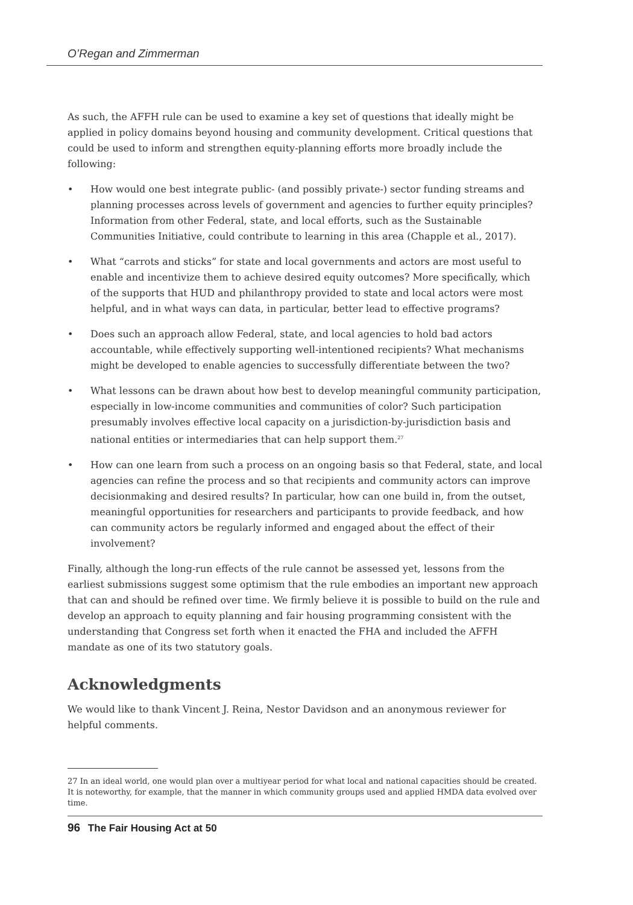O’Regan and Zimmerman
As such, the AFFH rule can be used to examine a key set of questions that ideally might be applied in policy domains beyond housing and community development. Critical questions that could be used to inform and strengthen equity-planning efforts more broadly include the following:
• How would one best integrate public- (and possibly private-) sector funding streams and planning processes across levels of government and agencies to further equity principles? Information from other Federal, state, and local efforts, such as the Sustainable Communities Initiative, could contribute to learning in this area (Chapple et al., 2017).
• What “carrots and sticks” for state and local governments and actors are most useful to enable and incentivize them to achieve desired equity outcomes? More specifically, which of the supports that HUD and philanthropy provided to state and local actors were most helpful, and in what ways can data, in particular, better lead to effective programs?
• Does such an approach allow Federal, state, and local agencies to hold bad actors accountable, while effectively supporting well-intentioned recipients? What mechanisms might be developed to enable agencies to successfully differentiate between the two?
• What lessons can be drawn about how best to develop meaningful community participation, especially in low-income communities and communities of color? Such participation presumably involves effective local capacity on a jurisdiction-by-jurisdiction basis and national entities or intermediaries that can help support them.<sup>27</sup>
• How can one learn from such a process on an ongoing basis so that Federal, state, and local agencies can refine the process and so that recipients and community actors can improve decisionmaking and desired results? In particular, how can one build in, from the outset, meaningful opportunities for researchers and participants to provide feedback, and how can community actors be regularly informed and engaged about the effect of their involvement?
Finally, although the long-run effects of the rule cannot be assessed yet, lessons from the earliest submissions suggest some optimism that the rule embodies an important new approach that can and should be refined over time. We firmly believe it is possible to build on the rule and develop an approach to equity planning and fair housing programming consistent with the understanding that Congress set forth when it enacted the FHA and included the AFFH mandate as one of its two statutory goals.
Acknowledgments
We would like to thank Vincent J. Reina, Nestor Davidson and an anonymous reviewer for helpful comments.
27 In an ideal world, one would plan over a multiyear period for what local and national capacities should be created. It is noteworthy, for example, that the manner in which community groups used and applied HMDA data evolved over time.
96 The Fair Housing Act at 50